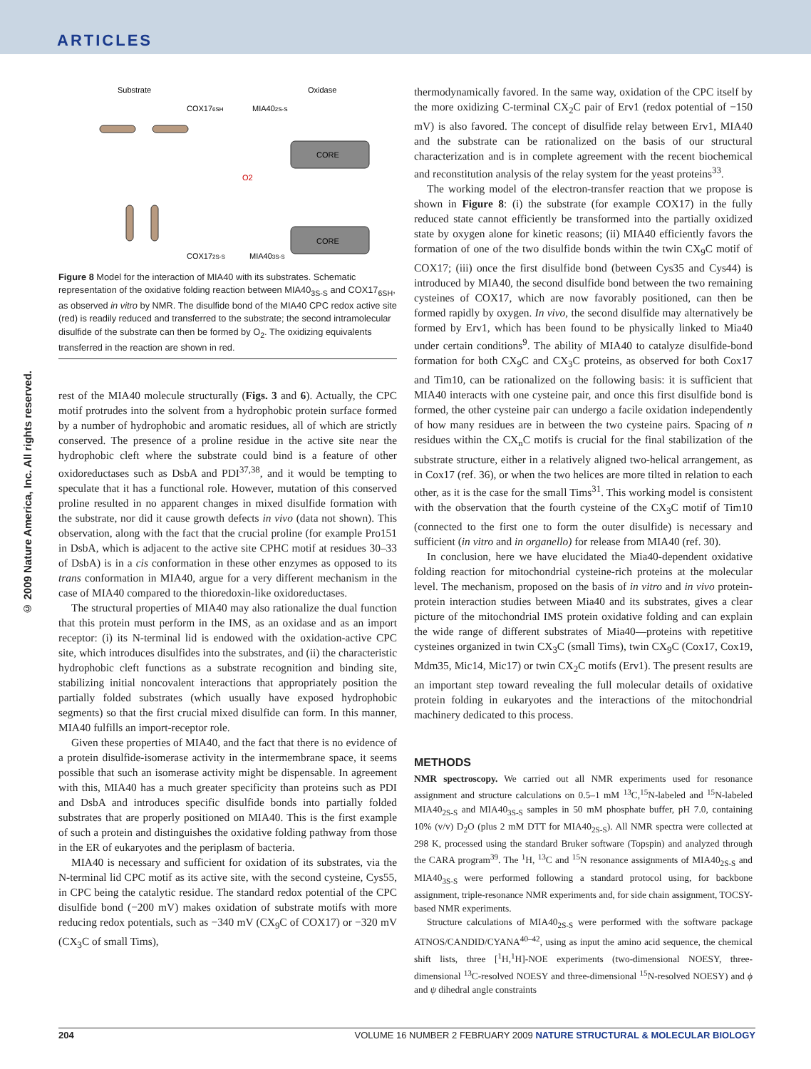ARTICLES
© 2009 Nature America, Inc. All rights reserved.
Substrate
Oxidase
COX176SH
MIA402S-S
CORE
CORE
O2
COX172S-S
MIA403S-S
Figure 8 Model for the interaction of MIA40 with its substrates. Schematic representation of the oxidative folding reaction between MIA40<sub>3S-S</sub> and COX17<sub>6SH</sub>, as observed in vitro by NMR. The disulfide bond of the MIA40 CPC redox active site (red) is readily reduced and transferred to the substrate; the second intramolecular disulfide of the substrate can then be formed by O<sub>2</sub>. The oxidizing equivalents transferred in the reaction are shown in red.
rest of the MIA40 molecule structurally (Figs. 3 and 6). Actually, the CPC motif protrudes into the solvent from a hydrophobic protein surface formed by a number of hydrophobic and aromatic residues, all of which are strictly conserved. The presence of a proline residue in the active site near the hydrophobic cleft where the substrate could bind is a feature of other oxidoreductases such as DsbA and PDI<sup>37,38</sup>, and it would be tempting to speculate that it has a functional role. However, mutation of this conserved proline resulted in no apparent changes in mixed disulfide formation with the substrate, nor did it cause growth defects in vivo (data not shown). This observation, along with the fact that the crucial proline (for example Pro151 in DsbA, which is adjacent to the active site CPHC motif at residues 30–33 of DsbA) is in a cis conformation in these other enzymes as opposed to its trans conformation in MIA40, argue for a very different mechanism in the case of MIA40 compared to the thioredoxin-like oxidoreductases.
The structural properties of MIA40 may also rationalize the dual function that this protein must perform in the IMS, as an oxidase and as an import receptor: (i) its N-terminal lid is endowed with the oxidation-active CPC site, which introduces disulfides into the substrates, and (ii) the characteristic hydrophobic cleft functions as a substrate recognition and binding site, stabilizing initial noncovalent interactions that appropriately position the partially folded substrates (which usually have exposed hydrophobic segments) so that the first crucial mixed disulfide can form. In this manner, MIA40 fulfills an import-receptor role.
Given these properties of MIA40, and the fact that there is no evidence of a protein disulfide-isomerase activity in the intermembrane space, it seems possible that such an isomerase activity might be dispensable. In agreement with this, MIA40 has a much greater specificity than proteins such as PDI and DsbA and introduces specific disulfide bonds into partially folded substrates that are properly positioned on MIA40. This is the first example of such a protein and distinguishes the oxidative folding pathway from those in the ER of eukaryotes and the periplasm of bacteria.
MIA40 is necessary and sufficient for oxidation of its substrates, via the N-terminal lid CPC motif as its active site, with the second cysteine, Cys55, in CPC being the catalytic residue. The standard redox potential of the CPC disulfide bond (−200 mV) makes oxidation of substrate motifs with more reducing redox potentials, such as −340 mV (CX<sub>9</sub>C of COX17) or −320 mV (CX<sub>3</sub>C of small Tims),
thermodynamically favored. In the same way, oxidation of the CPC itself by the more oxidizing C-terminal CX<sub>2</sub>C pair of Erv1 (redox potential of −150 mV) is also favored. The concept of disulfide relay between Erv1, MIA40 and the substrate can be rationalized on the basis of our structural characterization and is in complete agreement with the recent biochemical and reconstitution analysis of the relay system for the yeast proteins<sup>33</sup>.
The working model of the electron-transfer reaction that we propose is shown in Figure 8: (i) the substrate (for example COX17) in the fully reduced state cannot efficiently be transformed into the partially oxidized state by oxygen alone for kinetic reasons; (ii) MIA40 efficiently favors the formation of one of the two disulfide bonds within the twin CX<sub>9</sub>C motif of COX17; (iii) once the first disulfide bond (between Cys35 and Cys44) is introduced by MIA40, the second disulfide bond between the two remaining cysteines of COX17, which are now favorably positioned, can then be formed rapidly by oxygen. In vivo, the second disulfide may alternatively be formed by Erv1, which has been found to be physically linked to Mia40 under certain conditions<sup>9</sup>. The ability of MIA40 to catalyze disulfide-bond formation for both CX<sub>9</sub>C and CX<sub>3</sub>C proteins, as observed for both Cox17 and Tim10, can be rationalized on the following basis: it is sufficient that MIA40 interacts with one cysteine pair, and once this first disulfide bond is formed, the other cysteine pair can undergo a facile oxidation independently of how many residues are in between the two cysteine pairs. Spacing of n residues within the CX<sub>n</sub>C motifs is crucial for the final stabilization of the substrate structure, either in a relatively aligned two-helical arrangement, as in Cox17 (ref. 36), or when the two helices are more tilted in relation to each other, as it is the case for the small Tims<sup>31</sup>. This working model is consistent with the observation that the fourth cysteine of the CX<sub>3</sub>C motif of Tim10 (connected to the first one to form the outer disulfide) is necessary and sufficient (in vitro and in organello) for release from MIA40 (ref. 30).
In conclusion, here we have elucidated the Mia40-dependent oxidative folding reaction for mitochondrial cysteine-rich proteins at the molecular level. The mechanism, proposed on the basis of in vitro and in vivo protein-protein interaction studies between Mia40 and its substrates, gives a clear picture of the mitochondrial IMS protein oxidative folding and can explain the wide range of different substrates of Mia40—proteins with repetitive cysteines organized in twin CX<sub>3</sub>C (small Tims), twin CX<sub>9</sub>C (Cox17, Cox19, Mdm35, Mic14, Mic17) or twin CX<sub>2</sub>C motifs (Erv1). The present results are an important step toward revealing the full molecular details of oxidative protein folding in eukaryotes and the interactions of the mitochondrial machinery dedicated to this process.
METHODS
NMR spectroscopy. We carried out all NMR experiments used for resonance assignment and structure calculations on 0.5–1 mM <sup>13</sup>C,<sup>15</sup>N-labeled and <sup>15</sup>N-labeled MIA40<sub>2S-S</sub> and MIA40<sub>3S-S</sub> samples in 50 mM phosphate buffer, pH 7.0, containing 10% (v/v) D<sub>2</sub>O (plus 2 mM DTT for MIA40<sub>2S-S</sub>). All NMR spectra were collected at 298 K, processed using the standard Bruker software (Topspin) and analyzed through the CARA program<sup>39</sup>. The <sup>1</sup>H, <sup>13</sup>C and <sup>15</sup>N resonance assignments of MIA40<sub>2S-S</sub> and MIA40<sub>3S-S</sub> were performed following a standard protocol using, for backbone assignment, triple-resonance NMR experiments and, for side chain assignment, TOCSY-based NMR experiments.
Structure calculations of MIA40<sub>2S-S</sub> were performed with the software package ATNOS/CANDID/CYANA<sup>40–42</sup>, using as input the amino acid sequence, the chemical shift lists, three [<sup>1</sup>H,<sup>1</sup>H]-NOE experiments (two-dimensional NOESY, three-dimensional <sup>13</sup>C-resolved NOESY and three-dimensional <sup>15</sup>N-resolved NOESY) and ϕ and ψ dihedral angle constraints
204 VOLUME 16 NUMBER 2 FEBRUARY 2009 NATURE STRUCTURAL & MOLECULAR BIOLOGY